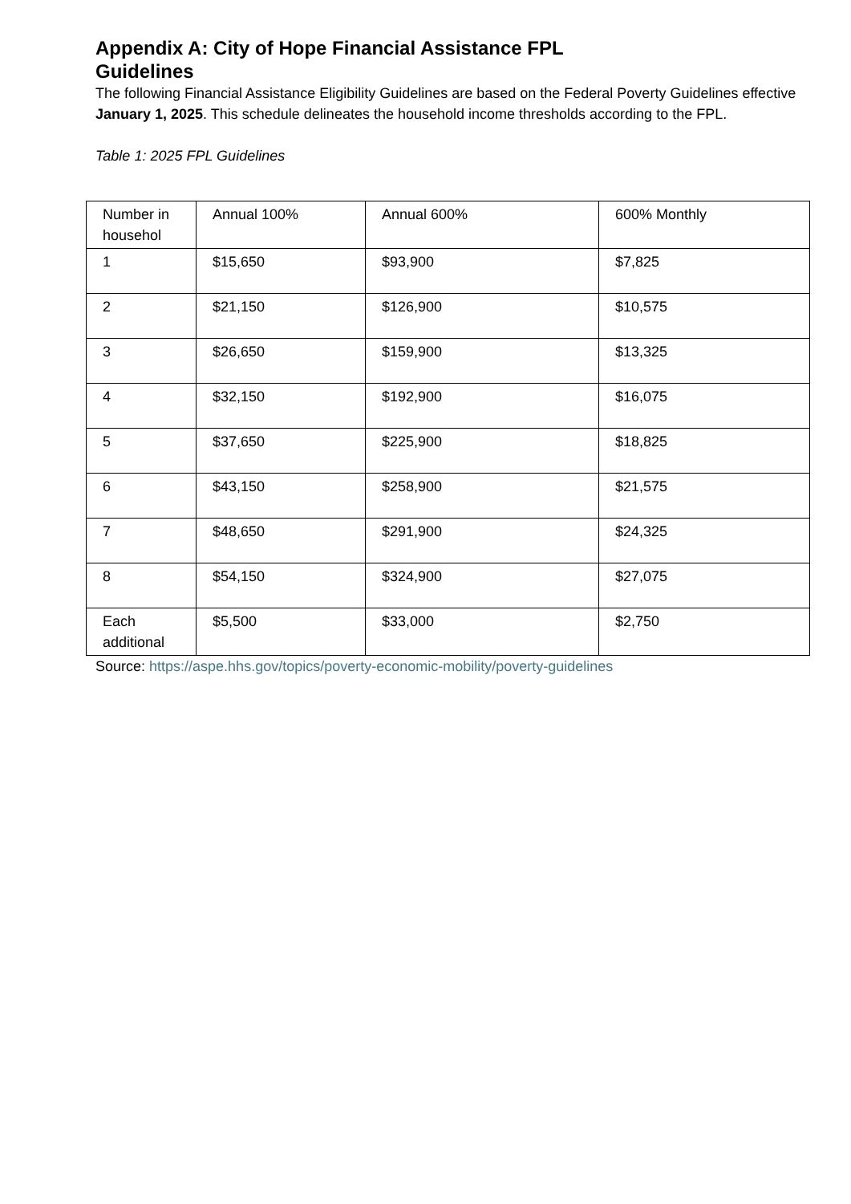Appendix A: City of Hope Financial Assistance FPL
Guidelines
The following Financial Assistance Eligibility Guidelines are based on the Federal Poverty Guidelines effective January 1, 2025. This schedule delineates the household income thresholds according to the FPL.
Table 1: 2025 FPL Guidelines
| Number in househol | Annual 100% | Annual 600% | 600% Monthly |
| 1 | $15,650 | $93,900 | $7,825 |
| 2 | $21,150 | $126,900 | $10,575 |
| 3 | $26,650 | $159,900 | $13,325 |
| 4 | $32,150 | $192,900 | $16,075 |
| 5 | $37,650 | $225,900 | $18,825 |
| 6 | $43,150 | $258,900 | $21,575 |
| 7 | $48,650 | $291,900 | $24,325 |
| 8 | $54,150 | $324,900 | $27,075 |
| Each additional | $5,500 | $33,000 | $2,750 |
Source: https://aspe.hhs.gov/topics/poverty-economic-mobility/poverty-guidelines